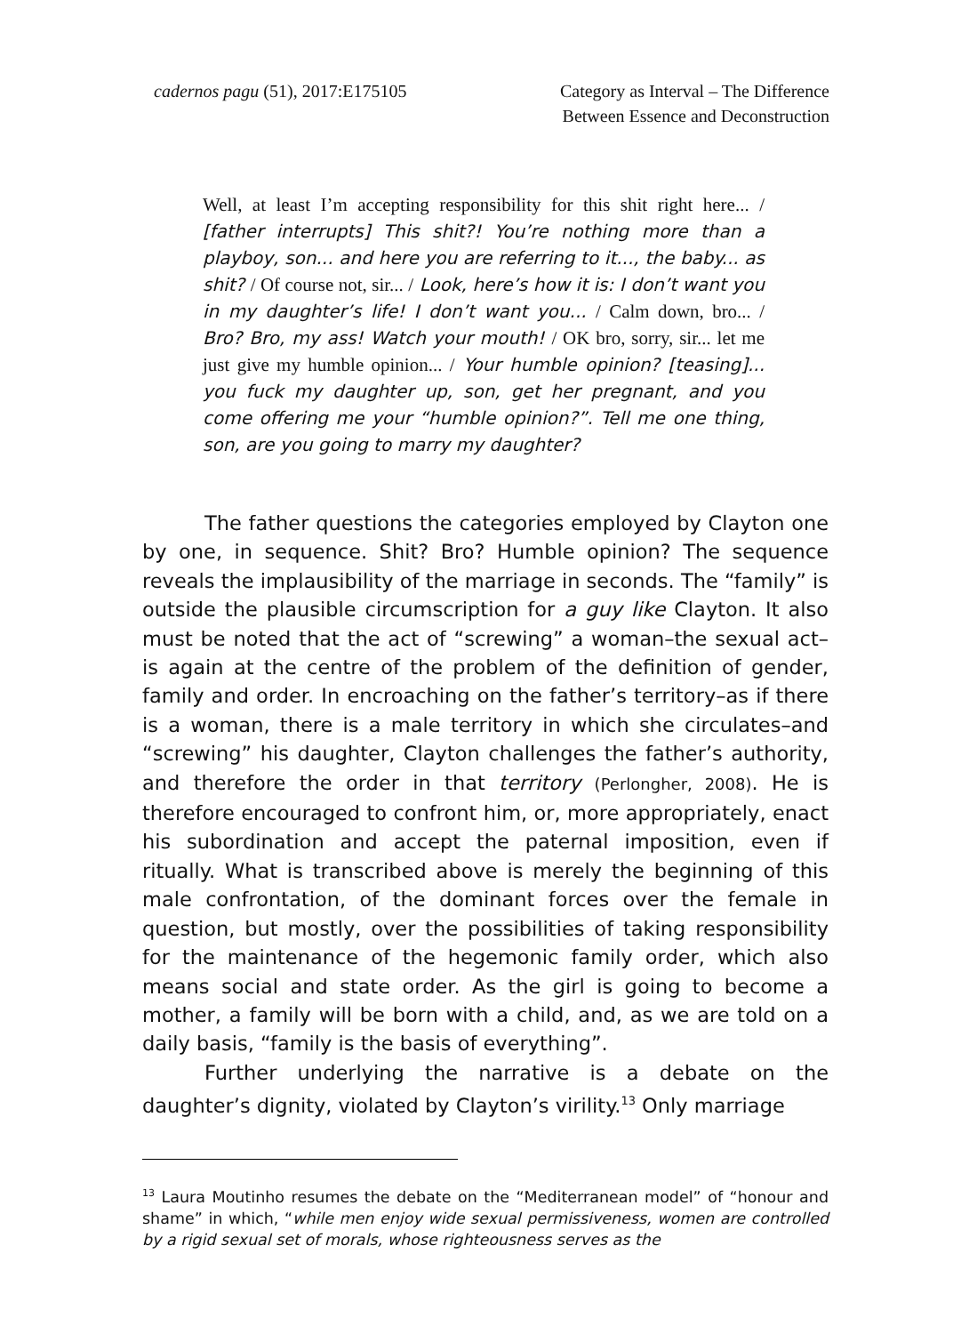cadernos pagu (51), 2017:E175105
Category as Interval – The Difference
Between Essence and Deconstruction
Well, at least I’m accepting responsibility for this shit right here... / [father interrupts] This shit?! You’re nothing more than a playboy, son... and here you are referring to it..., the baby... as shit? / Of course not, sir... / Look, here’s how it is: I don’t want you in my daughter’s life! I don’t want you... / Calm down, bro... / Bro? Bro, my ass! Watch your mouth! / OK bro, sorry, sir... let me just give my humble opinion... / Your humble opinion? [teasing]... you fuck my daughter up, son, get her pregnant, and you come offering me your “humble opinion?”. Tell me one thing, son, are you going to marry my daughter?
The father questions the categories employed by Clayton one by one, in sequence. Shit? Bro? Humble opinion? The sequence reveals the implausibility of the marriage in seconds. The “family” is outside the plausible circumscription for a guy like Clayton. It also must be noted that the act of “screwing” a woman–the sexual act–is again at the centre of the problem of the definition of gender, family and order. In encroaching on the father’s territory–as if there is a woman, there is a male territory in which she circulates–and “screwing” his daughter, Clayton challenges the father’s authority, and therefore the order in that territory (Perlongher, 2008). He is therefore encouraged to confront him, or, more appropriately, enact his subordination and accept the paternal imposition, even if ritually. What is transcribed above is merely the beginning of this male confrontation, of the dominant forces over the female in question, but mostly, over the possibilities of taking responsibility for the maintenance of the hegemonic family order, which also means social and state order. As the girl is going to become a mother, a family will be born with a child, and, as we are told on a daily basis, “family is the basis of everything”.
Further underlying the narrative is a debate on the daughter’s dignity, violated by Clayton’s virility.<sup>13</sup> Only marriage
<sup>13</sup> Laura Moutinho resumes the debate on the “Mediterranean model” of “honour and shame” in which, “while men enjoy wide sexual permissiveness, women are controlled by a rigid sexual set of morals, whose righteousness serves as the